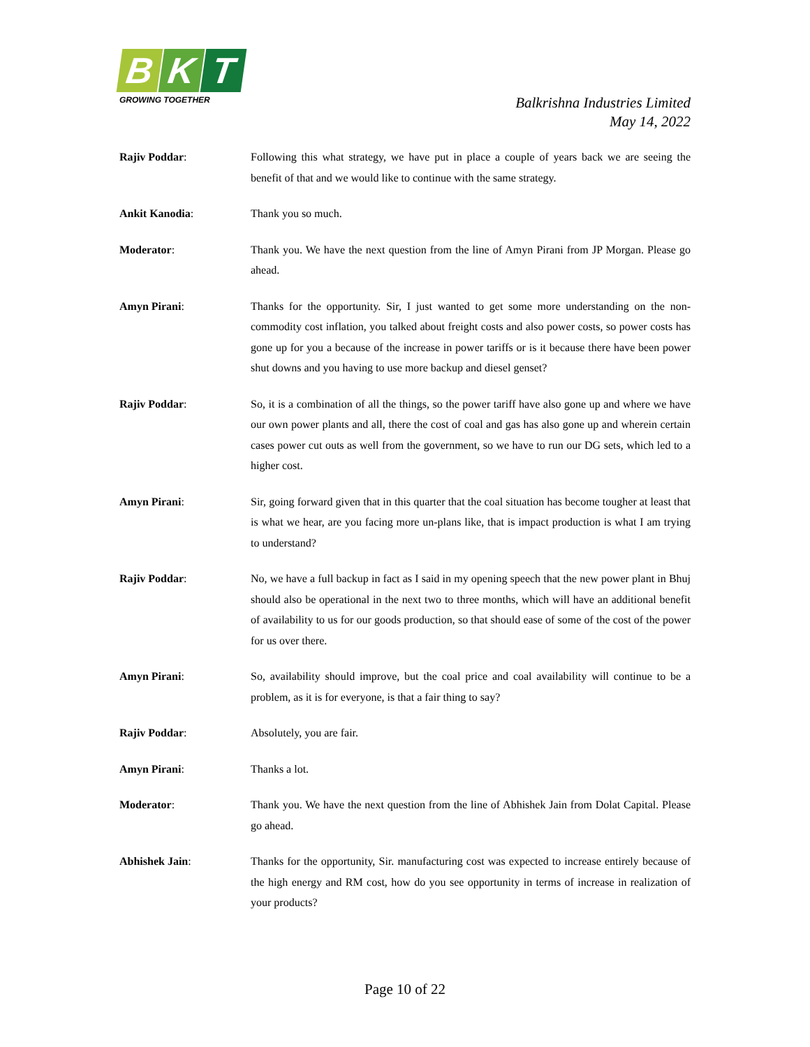B K T
GROWING TOGETHER
Balkrishna Industries Limited
May 14, 2022
Rajiv Poddar: Following this what strategy, we have put in place a couple of years back we are seeing the benefit of that and we would like to continue with the same strategy.
Ankit Kanodia: Thank you so much.
Moderator: Thank you. We have the next question from the line of Amyn Pirani from JP Morgan. Please go ahead.
Amyn Pirani: Thanks for the opportunity. Sir, I just wanted to get some more understanding on the non-commodity cost inflation, you talked about freight costs and also power costs, so power costs has gone up for you a because of the increase in power tariffs or is it because there have been power shut downs and you having to use more backup and diesel genset?
Rajiv Poddar: So, it is a combination of all the things, so the power tariff have also gone up and where we have our own power plants and all, there the cost of coal and gas has also gone up and wherein certain cases power cut outs as well from the government, so we have to run our DG sets, which led to a higher cost.
Amyn Pirani: Sir, going forward given that in this quarter that the coal situation has become tougher at least that is what we hear, are you facing more un-plans like, that is impact production is what I am trying to understand?
Rajiv Poddar: No, we have a full backup in fact as I said in my opening speech that the new power plant in Bhuj should also be operational in the next two to three months, which will have an additional benefit of availability to us for our goods production, so that should ease of some of the cost of the power for us over there.
Amyn Pirani: So, availability should improve, but the coal price and coal availability will continue to be a problem, as it is for everyone, is that a fair thing to say?
Rajiv Poddar: Absolutely, you are fair.
Amyn Pirani: Thanks a lot.
Moderator: Thank you. We have the next question from the line of Abhishek Jain from Dolat Capital. Please go ahead.
Abhishek Jain: Thanks for the opportunity, Sir. manufacturing cost was expected to increase entirely because of the high energy and RM cost, how do you see opportunity in terms of increase in realization of your products?
Page 10 of 22